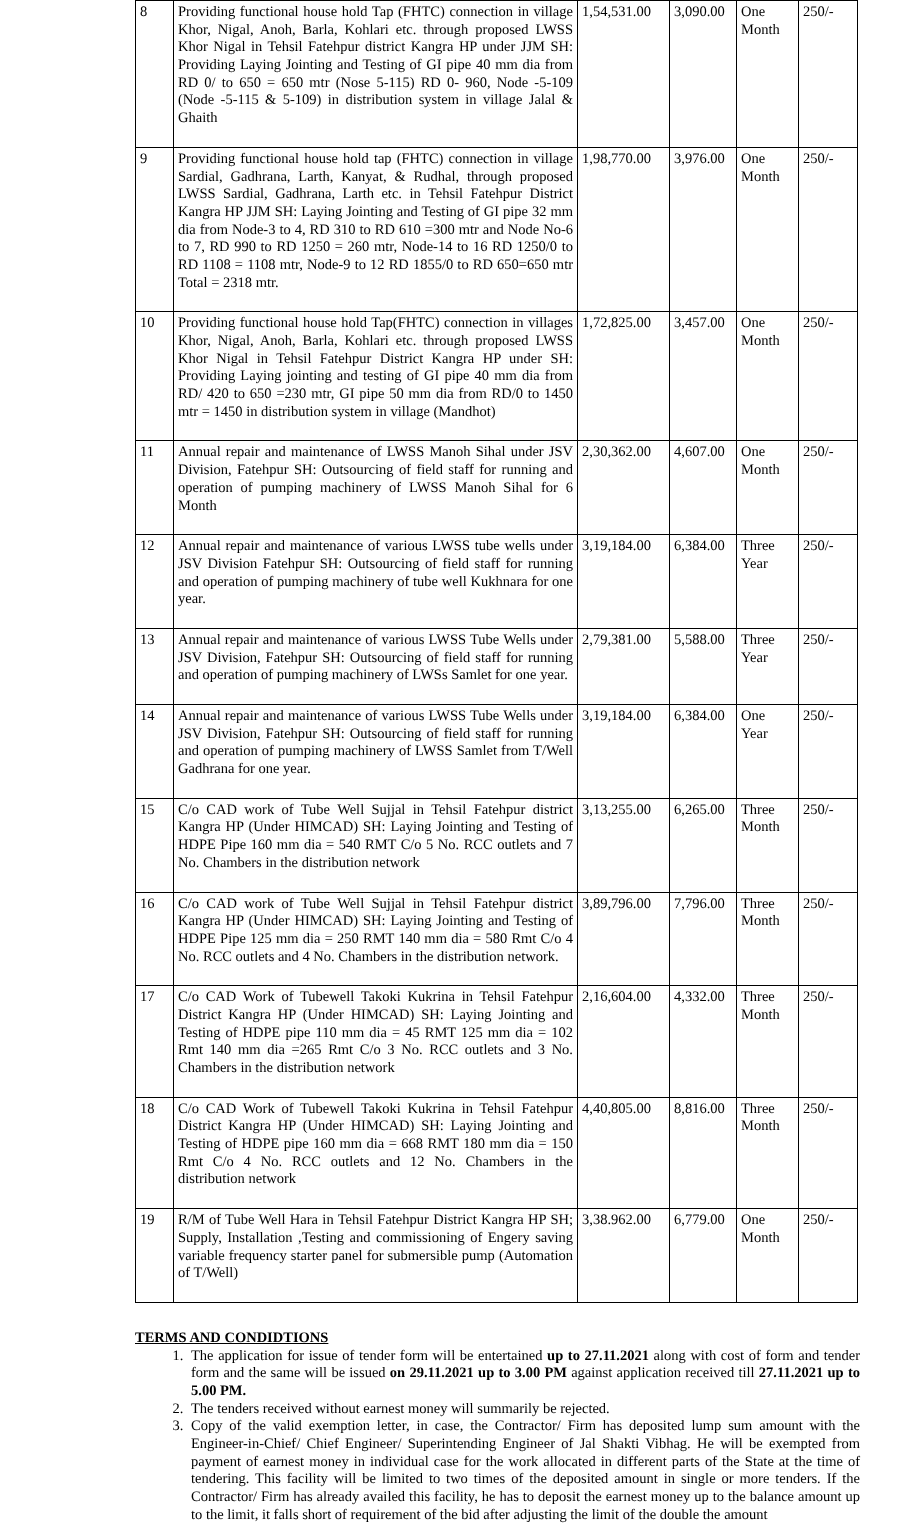| 8 | Providing functional house hold Tap (FHTC) connection in village Khor, Nigal, Anoh, Barla, Kohlari etc. through proposed LWSS Khor Nigal in Tehsil Fatehpur district Kangra HP under JJM SH: Providing Laying Jointing and Testing of GI pipe 40 mm dia from RD 0/ to 650 = 650 mtr (Nose 5-115) RD 0- 960, Node -5-109 (Node -5-115 & 5-109) in distribution system in village Jalal & Ghaith | 1,54,531.00 | 3,090.00 | One Month | 250/- |
| 9 | Providing functional house hold tap (FHTC) connection in village Sardial, Gadhrana, Larth, Kanyat, & Rudhal, through proposed LWSS Sardial, Gadhrana, Larth etc. in Tehsil Fatehpur District Kangra HP JJM SH: Laying Jointing and Testing of GI pipe 32 mm dia from Node-3 to 4, RD 310 to RD 610 =300 mtr and Node No-6 to 7, RD 990 to RD 1250 = 260 mtr, Node-14 to 16 RD 1250/0 to RD 1108 = 1108 mtr, Node-9 to 12 RD 1855/0 to RD 650=650 mtr Total = 2318 mtr. | 1,98,770.00 | 3,976.00 | One Month | 250/- |
| 10 | Providing functional house hold Tap(FHTC) connection in villages Khor, Nigal, Anoh, Barla, Kohlari etc. through proposed LWSS Khor Nigal in Tehsil Fatehpur District Kangra HP under SH: Providing Laying jointing and testing of GI pipe 40 mm dia from RD/ 420 to 650 =230 mtr, GI pipe 50 mm dia from RD/0 to 1450 mtr = 1450 in distribution system in village (Mandhot) | 1,72,825.00 | 3,457.00 | One Month | 250/- |
| 11 | Annual repair and maintenance of LWSS Manoh Sihal under JSV Division, Fatehpur SH: Outsourcing of field staff for running and operation of pumping machinery of LWSS Manoh Sihal for 6 Month | 2,30,362.00 | 4,607.00 | One Month | 250/- |
| 12 | Annual repair and maintenance of various LWSS tube wells under JSV Division Fatehpur SH: Outsourcing of field staff for running and operation of pumping machinery of tube well Kukhnara for one year. | 3,19,184.00 | 6,384.00 | Three Year | 250/- |
| 13 | Annual repair and maintenance of various LWSS Tube Wells under JSV Division, Fatehpur SH: Outsourcing of field staff for running and operation of pumping machinery of LWSs Samlet for one year. | 2,79,381.00 | 5,588.00 | Three Year | 250/- |
| 14 | Annual repair and maintenance of various LWSS Tube Wells under JSV Division, Fatehpur SH: Outsourcing of field staff for running and operation of pumping machinery of LWSS Samlet from T/Well Gadhrana for one year. | 3,19,184.00 | 6,384.00 | One Year | 250/- |
| 15 | C/o CAD work of Tube Well Sujjal in Tehsil Fatehpur district Kangra HP (Under HIMCAD) SH: Laying Jointing and Testing of HDPE Pipe 160 mm dia = 540 RMT C/o 5 No. RCC outlets and 7 No. Chambers in the distribution network | 3,13,255.00 | 6,265.00 | Three Month | 250/- |
| 16 | C/o CAD work of Tube Well Sujjal in Tehsil Fatehpur district Kangra HP (Under HIMCAD) SH: Laying Jointing and Testing of HDPE Pipe 125 mm dia = 250 RMT 140 mm dia = 580 Rmt C/o 4 No. RCC outlets and 4 No. Chambers in the distribution network. | 3,89,796.00 | 7,796.00 | Three Month | 250/- |
| 17 | C/o CAD Work of Tubewell Takoki Kukrina in Tehsil Fatehpur District Kangra HP (Under HIMCAD) SH: Laying Jointing and Testing of HDPE pipe 110 mm dia = 45 RMT 125 mm dia = 102 Rmt 140 mm dia =265 Rmt C/o 3 No. RCC outlets and 3 No. Chambers in the distribution network | 2,16,604.00 | 4,332.00 | Three Month | 250/- |
| 18 | C/o CAD Work of Tubewell Takoki Kukrina in Tehsil Fatehpur District Kangra HP (Under HIMCAD) SH: Laying Jointing and Testing of HDPE pipe 160 mm dia = 668 RMT 180 mm dia = 150 Rmt C/o 4 No. RCC outlets and 12 No. Chambers in the distribution network | 4,40,805.00 | 8,816.00 | Three Month | 250/- |
| 19 | R/M of Tube Well Hara in Tehsil Fatehpur District Kangra HP SH; Supply, Installation ,Testing and commissioning of Engery saving variable frequency starter panel for submersible pump (Automation of T/Well) | 3,38.962.00 | 6,779.00 | One Month | 250/- |
TERMS AND CONDIDTIONS
1. The application for issue of tender form will be entertained up to 27.11.2021 along with cost of form and tender form and the same will be issued on 29.11.2021 up to 3.00 PM against application received till 27.11.2021 up to 5.00 PM.
2. The tenders received without earnest money will summarily be rejected.
3. Copy of the valid exemption letter, in case, the Contractor/ Firm has deposited lump sum amount with the Engineer-in-Chief/ Chief Engineer/ Superintending Engineer of Jal Shakti Vibhag. He will be exempted from payment of earnest money in individual case for the work allocated in different parts of the State at the time of tendering. This facility will be limited to two times of the deposited amount in single or more tenders. If the Contractor/ Firm has already availed this facility, he has to deposit the earnest money up to the balance amount up to the limit, it falls short of requirement of the bid after adjusting the limit of the double the amount